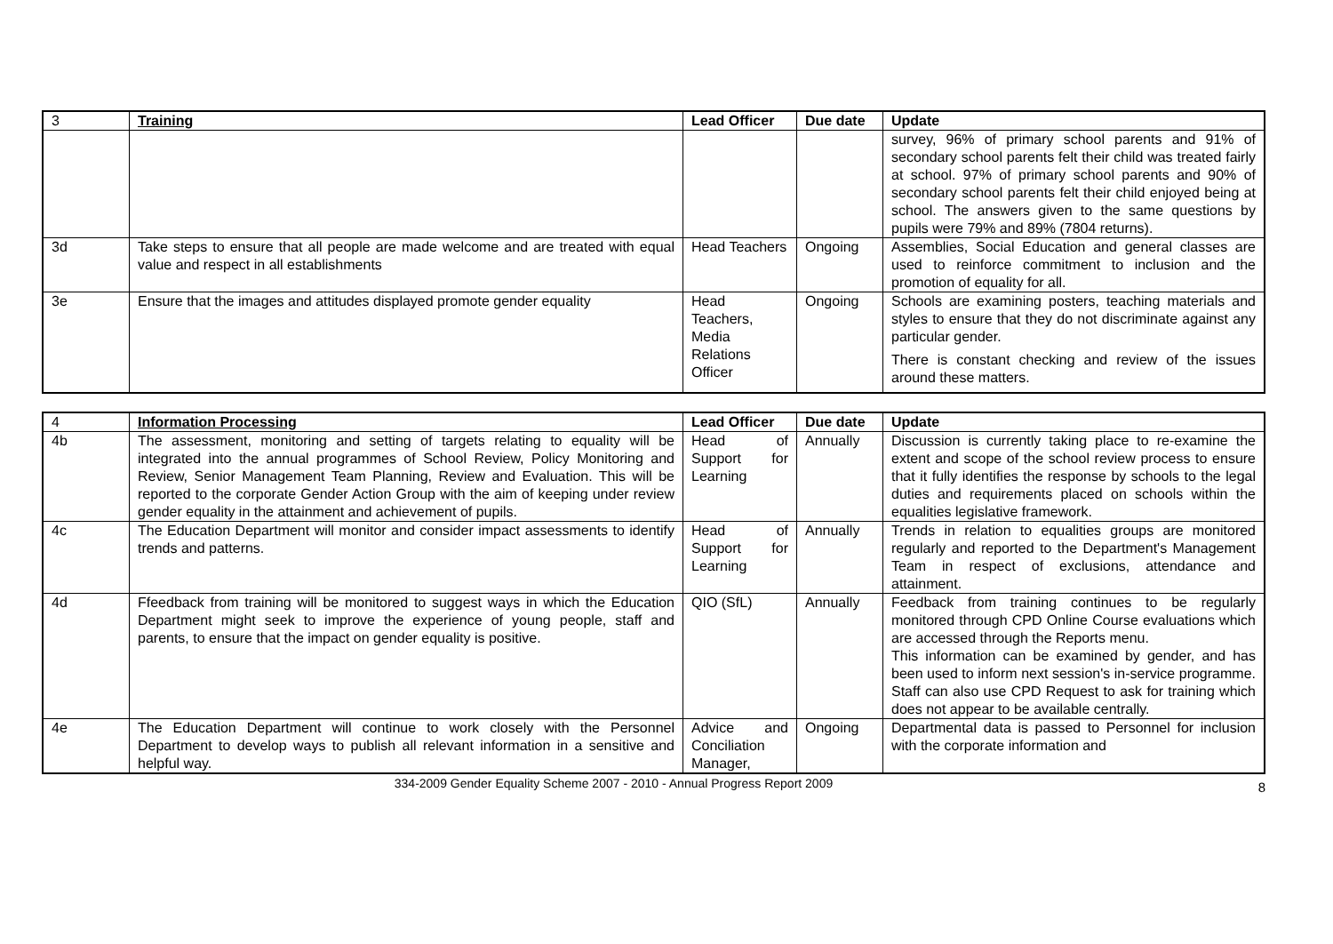| 3 | Training | Lead Officer | Due date | Update |
| | | | | survey, 96% of primary school parents and 91% of secondary school parents felt their child was treated fairly at school. 97% of primary school parents and 90% of secondary school parents felt their child enjoyed being at school. The answers given to the same questions by pupils were 79% and 89% (7804 returns). |
| 3d | Take steps to ensure that all people are made welcome and are treated with equal value and respect in all establishments | Head Teachers | Ongoing | Assemblies, Social Education and general classes are used to reinforce commitment to inclusion and the promotion of equality for all. |
| 3e | Ensure that the images and attitudes displayed promote gender equality | Head Teachers, Media Relations Officer | Ongoing | Schools are examining posters, teaching materials and styles to ensure that they do not discriminate against any particular gender. There is constant checking and review of the issues around these matters. |
| 4 | Information Processing | Lead Officer | Due date | Update |
| 4b | The assessment, monitoring and setting of targets relating to equality will be integrated into the annual programmes of School Review, Policy Monitoring and Review, Senior Management Team Planning, Review and Evaluation. This will be reported to the corporate Gender Action Group with the aim of keeping under review gender equality in the attainment and achievement of pupils. | Head of Support for Learning | Annually | Discussion is currently taking place to re-examine the extent and scope of the school review process to ensure that it fully identifies the response by schools to the legal duties and requirements placed on schools within the equalities legislative framework. |
| 4c | The Education Department will monitor and consider impact assessments to identify trends and patterns. | Head of Support for Learning | Annually | Trends in relation to equalities groups are monitored regularly and reported to the Department's Management Team in respect of exclusions, attendance and attainment. |
| 4d | Ffeedback from training will be monitored to suggest ways in which the Education Department might seek to improve the experience of young people, staff and parents, to ensure that the impact on gender equality is positive. | QIO (SfL) | Annually | Feedback from training continues to be regularly monitored through CPD Online Course evaluations which are accessed through the Reports menu. This information can be examined by gender, and has been used to inform next session's in-service programme. Staff can also use CPD Request to ask for training which does not appear to be available centrally. |
| 4e | The Education Department will continue to work closely with the Personnel Department to develop ways to publish all relevant information in a sensitive and helpful way. | Advice and Conciliation Manager, | Ongoing | Departmental data is passed to Personnel for inclusion with the corporate information and |
334-2009 Gender Equality Scheme 2007 - 2010 - Annual Progress Report 2009
8